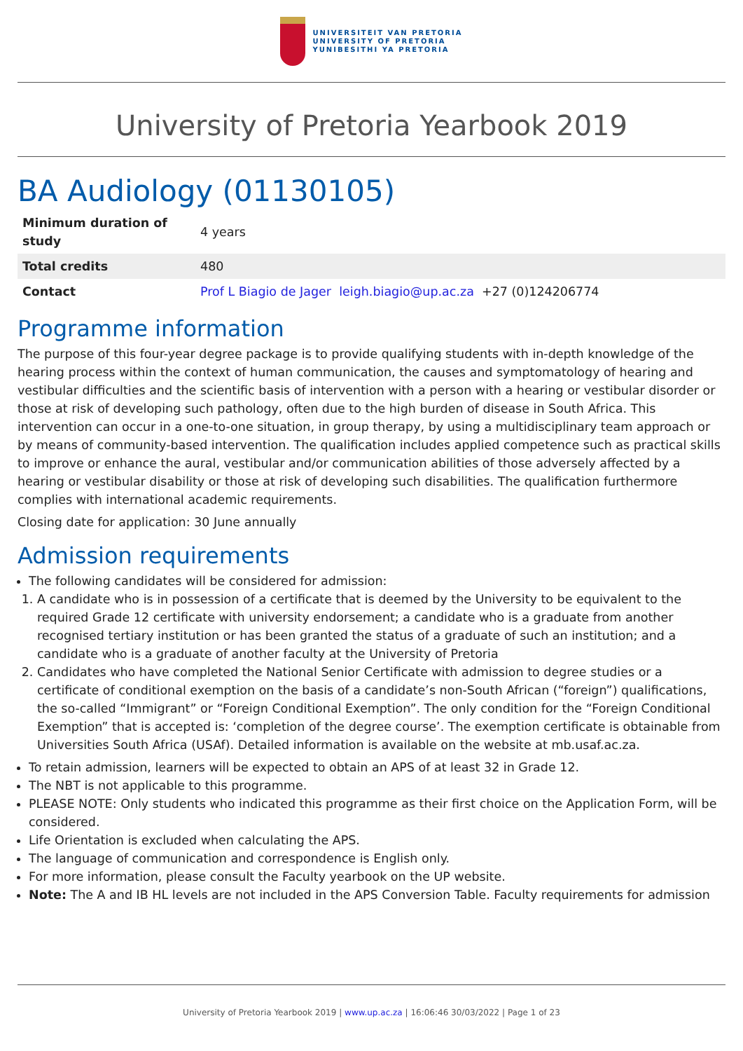UNIVERSITEIT VAN PRETORIA
UNIVERSITY OF PRETORIA
YUNIBESITHI YA PRETORIA
University of Pretoria Yearbook 2019
BA Audiology (01130105)
| Minimum duration of study | 4 years |
| Total credits | 480 |
| Contact | Prof L Biagio de Jager leigh.biagio@up.ac.za +27 (0)124206774 |
Programme information
The purpose of this four-year degree package is to provide qualifying students with in-depth knowledge of the hearing process within the context of human communication, the causes and symptomatology of hearing and vestibular difficulties and the scientific basis of intervention with a person with a hearing or vestibular disorder or those at risk of developing such pathology, often due to the high burden of disease in South Africa. This intervention can occur in a one-to-one situation, in group therapy, by using a multidisciplinary team approach or by means of community-based intervention. The qualification includes applied competence such as practical skills to improve or enhance the aural, vestibular and/or communication abilities of those adversely affected by a hearing or vestibular disability or those at risk of developing such disabilities. The qualification furthermore complies with international academic requirements.
Closing date for application: 30 June annually
Admission requirements
The following candidates will be considered for admission:
1. A candidate who is in possession of a certificate that is deemed by the University to be equivalent to the required Grade 12 certificate with university endorsement; a candidate who is a graduate from another recognised tertiary institution or has been granted the status of a graduate of such an institution; and a candidate who is a graduate of another faculty at the University of Pretoria
2. Candidates who have completed the National Senior Certificate with admission to degree studies or a certificate of conditional exemption on the basis of a candidate’s non-South African (“foreign”) qualifications, the so-called “Immigrant” or “Foreign Conditional Exemption”. The only condition for the “Foreign Conditional Exemption” that is accepted is: ‘completion of the degree course’. The exemption certificate is obtainable from Universities South Africa (USAf). Detailed information is available on the website at mb.usaf.ac.za.
To retain admission, learners will be expected to obtain an APS of at least 32 in Grade 12.
The NBT is not applicable to this programme.
PLEASE NOTE: Only students who indicated this programme as their first choice on the Application Form, will be considered.
Life Orientation is excluded when calculating the APS.
The language of communication and correspondence is English only.
For more information, please consult the Faculty yearbook on the UP website.
Note: The A and IB HL levels are not included in the APS Conversion Table. Faculty requirements for admission
University of Pretoria Yearbook 2019 | www.up.ac.za | 16:06:46 30/03/2022 | Page 1 of 23